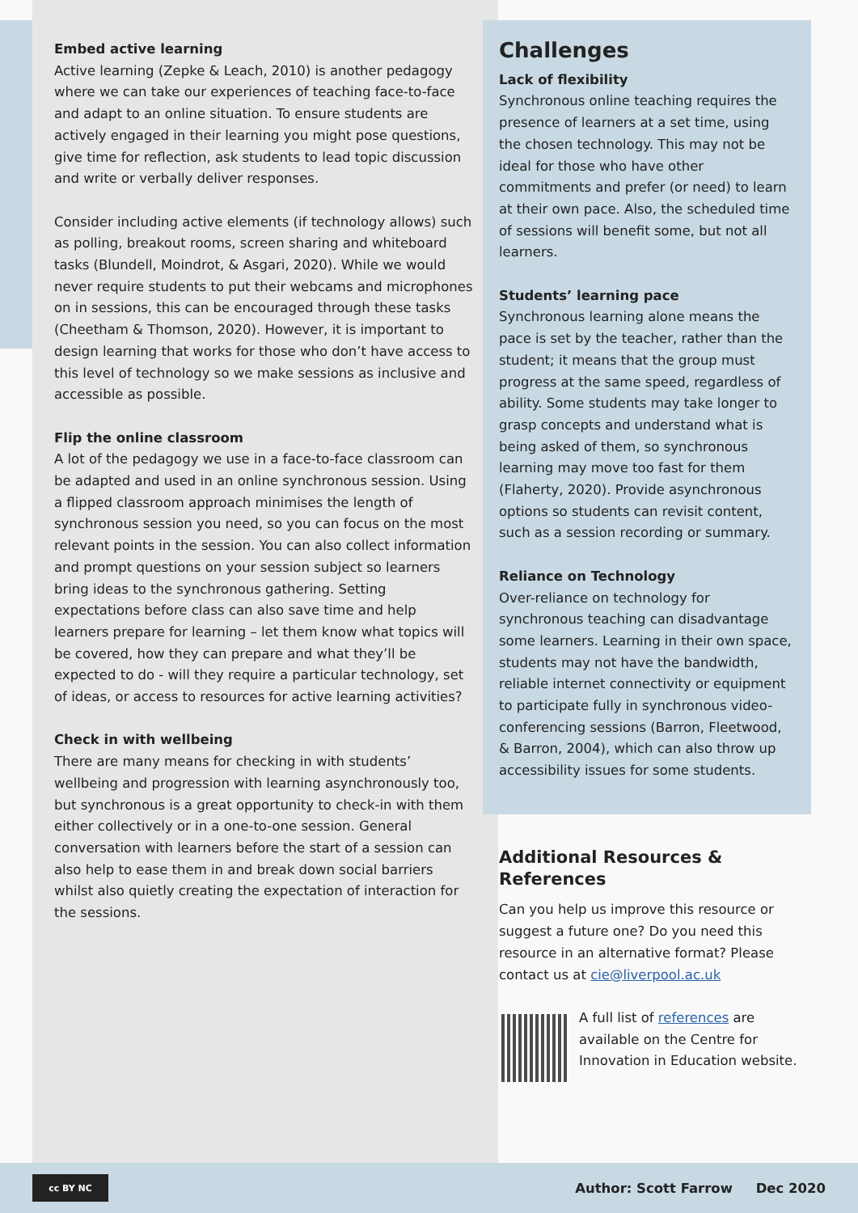Embed active learning
Active learning (Zepke & Leach, 2010) is another pedagogy where we can take our experiences of teaching face-to-face and adapt to an online situation. To ensure students are actively engaged in their learning you might pose questions, give time for reflection, ask students to lead topic discussion and write or verbally deliver responses.
Consider including active elements (if technology allows) such as polling, breakout rooms, screen sharing and whiteboard tasks (Blundell, Moindrot, & Asgari, 2020). While we would never require students to put their webcams and microphones on in sessions, this can be encouraged through these tasks (Cheetham & Thomson, 2020). However, it is important to design learning that works for those who don’t have access to this level of technology so we make sessions as inclusive and accessible as possible.
Flip the online classroom
A lot of the pedagogy we use in a face-to-face classroom can be adapted and used in an online synchronous session. Using a flipped classroom approach minimises the length of synchronous session you need, so you can focus on the most relevant points in the session. You can also collect information and prompt questions on your session subject so learners bring ideas to the synchronous gathering. Setting expectations before class can also save time and help learners prepare for learning – let them know what topics will be covered, how they can prepare and what they’ll be expected to do - will they require a particular technology, set of ideas, or access to resources for active learning activities?
Check in with wellbeing
There are many means for checking in with students’ wellbeing and progression with learning asynchronously too, but synchronous is a great opportunity to check-in with them either collectively or in a one-to-one session. General conversation with learners before the start of a session can also help to ease them in and break down social barriers whilst also quietly creating the expectation of interaction for the sessions.
Challenges
Lack of flexibility
Synchronous online teaching requires the presence of learners at a set time, using the chosen technology. This may not be ideal for those who have other commitments and prefer (or need) to learn at their own pace. Also, the scheduled time of sessions will benefit some, but not all learners.
Students’ learning pace
Synchronous learning alone means the pace is set by the teacher, rather than the student; it means that the group must progress at the same speed, regardless of ability. Some students may take longer to grasp concepts and understand what is being asked of them, so synchronous learning may move too fast for them (Flaherty, 2020). Provide asynchronous options so students can revisit content, such as a session recording or summary.
Reliance on Technology
Over-reliance on technology for synchronous teaching can disadvantage some learners. Learning in their own space, students may not have the bandwidth, reliable internet connectivity or equipment to participate fully in synchronous video-conferencing sessions (Barron, Fleetwood, & Barron, 2004), which can also throw up accessibility issues for some students.
Additional Resources & References
Can you help us improve this resource or suggest a future one? Do you need this resource in an alternative format? Please contact us at cie@liverpool.ac.uk
A full list of references are available on the Centre for Innovation in Education website.
cc BY NC
Author: Scott Farrow Dec 2020